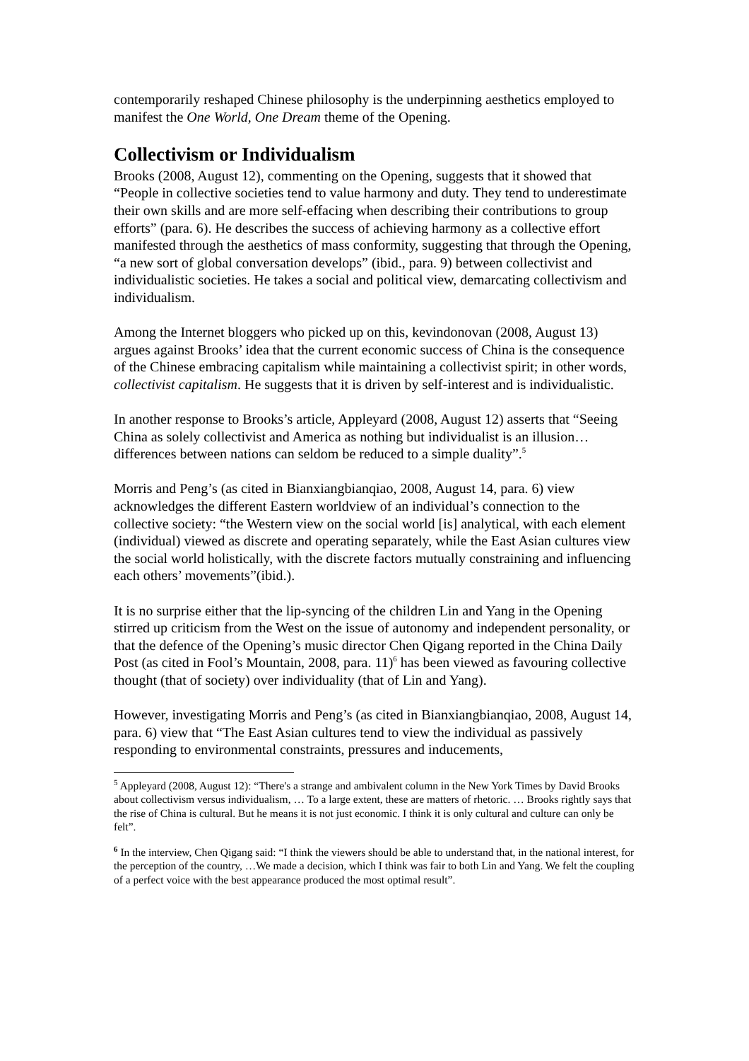contemporarily reshaped Chinese philosophy is the underpinning aesthetics employed to manifest the One World, One Dream theme of the Opening.
Collectivism or Individualism
Brooks (2008, August 12), commenting on the Opening, suggests that it showed that “People in collective societies tend to value harmony and duty. They tend to underestimate their own skills and are more self-effacing when describing their contributions to group efforts” (para. 6). He describes the success of achieving harmony as a collective effort manifested through the aesthetics of mass conformity, suggesting that through the Opening, “a new sort of global conversation develops” (ibid., para. 9) between collectivist and individualistic societies. He takes a social and political view, demarcating collectivism and individualism.
Among the Internet bloggers who picked up on this, kevindonovan (2008, August 13) argues against Brooks’ idea that the current economic success of China is the consequence of the Chinese embracing capitalism while maintaining a collectivist spirit; in other words, collectivist capitalism. He suggests that it is driven by self-interest and is individualistic.
In another response to Brooks’s article, Appleyard (2008, August 12) asserts that “Seeing China as solely collectivist and America as nothing but individualist is an illusion…differences between nations can seldom be reduced to a simple duality”.<sup>5</sup>
Morris and Peng’s (as cited in Bianxiangbianqiao, 2008, August 14, para. 6) view acknowledges the different Eastern worldview of an individual’s connection to the collective society: “the Western view on the social world [is] analytical, with each element (individual) viewed as discrete and operating separately, while the East Asian cultures view the social world holistically, with the discrete factors mutually constraining and influencing each others’ movements”(ibid.).
It is no surprise either that the lip-syncing of the children Lin and Yang in the Opening stirred up criticism from the West on the issue of autonomy and independent personality, or that the defence of the Opening’s music director Chen Qigang reported in the China Daily Post (as cited in Fool’s Mountain, 2008, para. 11)<sup>6</sup> has been viewed as favouring collective thought (that of society) over individuality (that of Lin and Yang).
However, investigating Morris and Peng’s (as cited in Bianxiangbianqiao, 2008, August 14, para. 6) view that “The East Asian cultures tend to view the individual as passively responding to environmental constraints, pressures and inducements,
<sup>5</sup> Appleyard (2008, August 12): “There's a strange and ambivalent column in the New York Times by David Brooks about collectivism versus individualism, … To a large extent, these are matters of rhetoric. … Brooks rightly says that the rise of China is cultural. But he means it is not just economic. I think it is only cultural and culture can only be felt”.
<sup>6</sup> In the interview, Chen Qigang said: “I think the viewers should be able to understand that, in the national interest, for the perception of the country, …We made a decision, which I think was fair to both Lin and Yang. We felt the coupling of a perfect voice with the best appearance produced the most optimal result”.